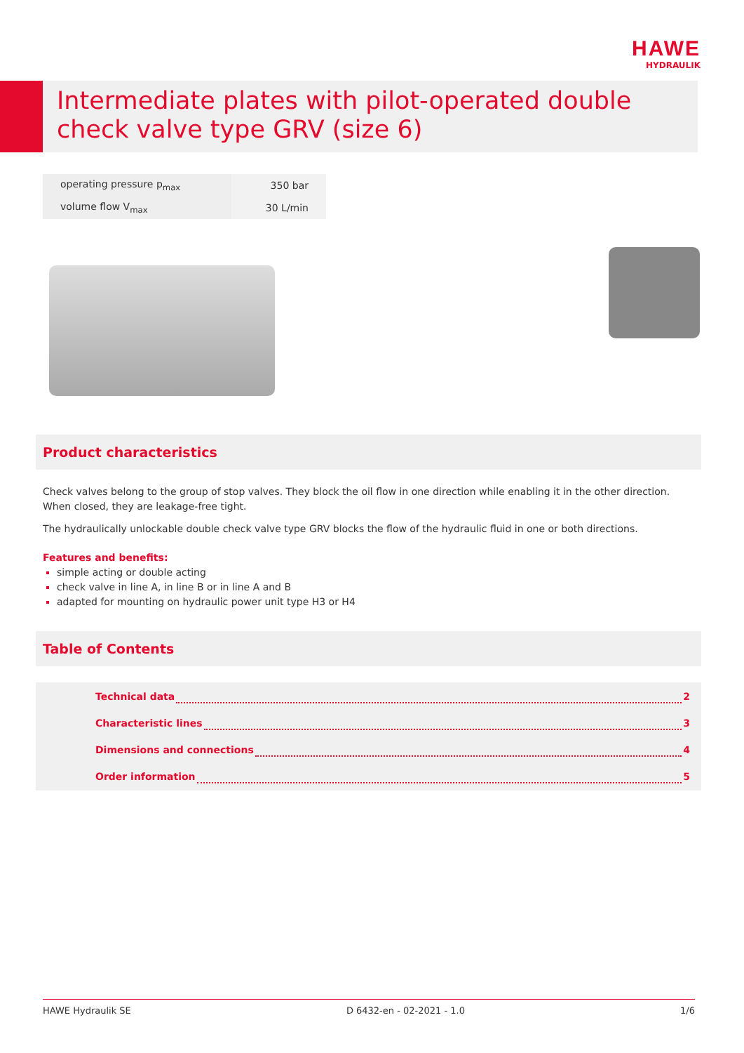HAWE
HYDRAULIK
Intermediate plates with pilot-operated double check valve type GRV (size 6)
| operating pressure p<sub>max</sub> | 350 bar |
| volume flow V<sub>max</sub> | 30 L/min |
Product characteristics
Check valves belong to the group of stop valves. They block the oil flow in one direction while enabling it in the other direction. When closed, they are leakage-free tight.
The hydraulically unlockable double check valve type GRV blocks the flow of the hydraulic fluid in one or both directions.
Features and benefits:
simple acting or double acting
check valve in line A, in line B or in line A and B
adapted for mounting on hydraulic power unit type H3 or H4
Table of Contents
Technical data 2
Characteristic lines 3
Dimensions and connections 4
Order information 5
HAWE Hydraulik SE D 6432-en - 02-2021 - 1.0 1/6